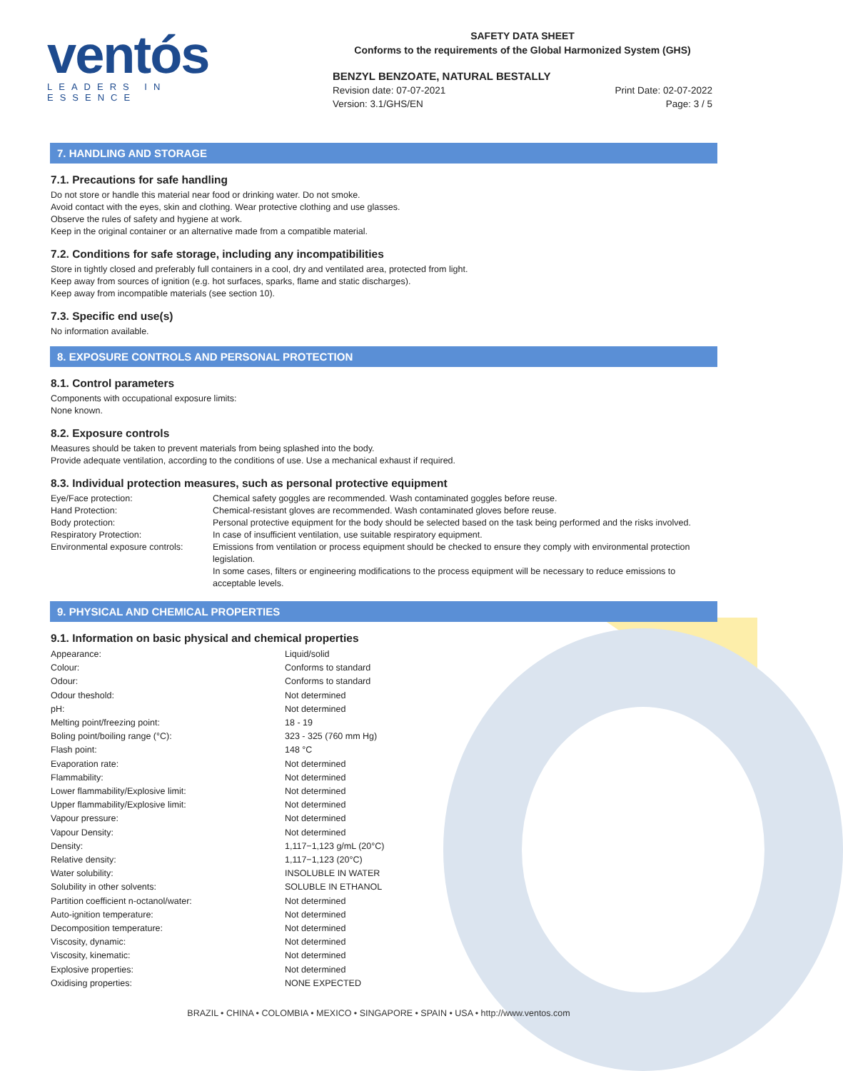ventós
LEADERS IN ESSENCE
SAFETY DATA SHEET
Conforms to the requirements of the Global Harmonized System (GHS)
BENZYL BENZOATE, NATURAL BESTALLY
Revision date: 07-07-2021 Print Date: 02-07-2022
Version: 3.1/GHS/EN Page: 3 / 5
7. HANDLING AND STORAGE
7.1. Precautions for safe handling
Do not store or handle this material near food or drinking water. Do not smoke.
Avoid contact with the eyes, skin and clothing. Wear protective clothing and use glasses.
Observe the rules of safety and hygiene at work.
Keep in the original container or an alternative made from a compatible material.
7.2. Conditions for safe storage, including any incompatibilities
Store in tightly closed and preferably full containers in a cool, dry and ventilated area, protected from light.
Keep away from sources of ignition (e.g. hot surfaces, sparks, flame and static discharges).
Keep away from incompatible materials (see section 10).
7.3. Specific end use(s)
No information available.
8. EXPOSURE CONTROLS AND PERSONAL PROTECTION
8.1. Control parameters
Components with occupational exposure limits:
None known.
8.2. Exposure controls
Measures should be taken to prevent materials from being splashed into the body.
Provide adequate ventilation, according to the conditions of use. Use a mechanical exhaust if required.
8.3. Individual protection measures, such as personal protective equipment
| Eye/Face protection: | Chemical safety goggles are recommended. Wash contaminated goggles before reuse. |
| Hand Protection: | Chemical-resistant gloves are recommended. Wash contaminated gloves before reuse. |
| Body protection: | Personal protective equipment for the body should be selected based on the task being performed and the risks involved. |
| Respiratory Protection: | In case of insufficient ventilation, use suitable respiratory equipment. |
| Environmental exposure controls: | Emissions from ventilation or process equipment should be checked to ensure they comply with environmental protection legislation. In some cases, filters or engineering modifications to the process equipment will be necessary to reduce emissions to acceptable levels. |
9. PHYSICAL AND CHEMICAL PROPERTIES
9.1. Information on basic physical and chemical properties
| Appearance: | Liquid/solid |
| Colour: | Conforms to standard |
| Odour: | Conforms to standard |
| Odour theshold: | Not determined |
| pH: | Not determined |
| Melting point/freezing point: | 18 - 19 |
| Boling point/boiling range (°C): | 323 - 325 (760 mm Hg) |
| Flash point: | 148 °C |
| Evaporation rate: | Not determined |
| Flammability: | Not determined |
| Lower flammability/Explosive limit: | Not determined |
| Upper flammability/Explosive limit: | Not determined |
| Vapour pressure: | Not determined |
| Vapour Density: | Not determined |
| Density: | 1,117−1,123 g/mL (20°C) |
| Relative density: | 1,117−1,123 (20°C) |
| Water solubility: | INSOLUBLE IN WATER |
| Solubility in other solvents: | SOLUBLE IN ETHANOL |
| Partition coefficient n-octanol/water: | Not determined |
| Auto-ignition temperature: | Not determined |
| Decomposition temperature: | Not determined |
| Viscosity, dynamic: | Not determined |
| Viscosity, kinematic: | Not determined |
| Explosive properties: | Not determined |
| Oxidising properties: | NONE EXPECTED |
BRAZIL • CHINA • COLOMBIA • MEXICO • SINGAPORE • SPAIN • USA • http://www.ventos.com